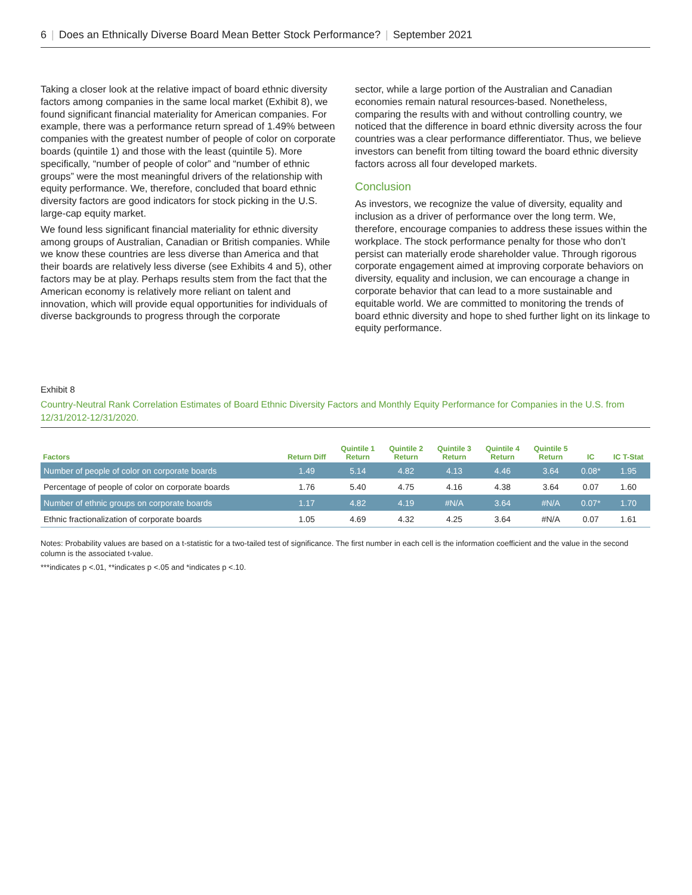6 | Does an Ethnically Diverse Board Mean Better Stock Performance? | September 2021
Taking a closer look at the relative impact of board ethnic diversity factors among companies in the same local market (Exhibit 8), we found significant financial materiality for American companies. For example, there was a performance return spread of 1.49% between companies with the greatest number of people of color on corporate boards (quintile 1) and those with the least (quintile 5). More specifically, “number of people of color” and “number of ethnic groups” were the most meaningful drivers of the relationship with equity performance. We, therefore, concluded that board ethnic diversity factors are good indicators for stock picking in the U.S. large-cap equity market.
We found less significant financial materiality for ethnic diversity among groups of Australian, Canadian or British companies. While we know these countries are less diverse than America and that their boards are relatively less diverse (see Exhibits 4 and 5), other factors may be at play. Perhaps results stem from the fact that the American economy is relatively more reliant on talent and innovation, which will provide equal opportunities for individuals of diverse backgrounds to progress through the corporate
sector, while a large portion of the Australian and Canadian economies remain natural resources-based. Nonetheless, comparing the results with and without controlling country, we noticed that the difference in board ethnic diversity across the four countries was a clear performance differentiator. Thus, we believe investors can benefit from tilting toward the board ethnic diversity factors across all four developed markets.
Conclusion
As investors, we recognize the value of diversity, equality and inclusion as a driver of performance over the long term. We, therefore, encourage companies to address these issues within the workplace. The stock performance penalty for those who don’t persist can materially erode shareholder value. Through rigorous corporate engagement aimed at improving corporate behaviors on diversity, equality and inclusion, we can encourage a change in corporate behavior that can lead to a more sustainable and equitable world. We are committed to monitoring the trends of board ethnic diversity and hope to shed further light on its linkage to equity performance.
Exhibit 8
Country-Neutral Rank Correlation Estimates of Board Ethnic Diversity Factors and Monthly Equity Performance for Companies in the U.S. from 12/31/2012-12/31/2020.
| Factors | Return Diff | Quintile 1 Return | Quintile 2 Return | Quintile 3 Return | Quintile 4 Return | Quintile 5 Return | IC | IC T-Stat |
| --- | --- | --- | --- | --- | --- | --- | --- | --- |
| Number of people of color on corporate boards | 1.49 | 5.14 | 4.82 | 4.13 | 4.46 | 3.64 | 0.08* | 1.95 |
| Percentage of people of color on corporate boards | 1.76 | 5.40 | 4.75 | 4.16 | 4.38 | 3.64 | 0.07 | 1.60 |
| Number of ethnic groups on corporate boards | 1.17 | 4.82 | 4.19 | #N/A | 3.64 | #N/A | 0.07* | 1.70 |
| Ethnic fractionalization of corporate boards | 1.05 | 4.69 | 4.32 | 4.25 | 3.64 | #N/A | 0.07 | 1.61 |
Notes: Probability values are based on a t-statistic for a two-tailed test of significance. The first number in each cell is the information coefficient and the value in the second column is the associated t-value.
***indicates p <.01, **indicates p <.05 and *indicates p <.10.